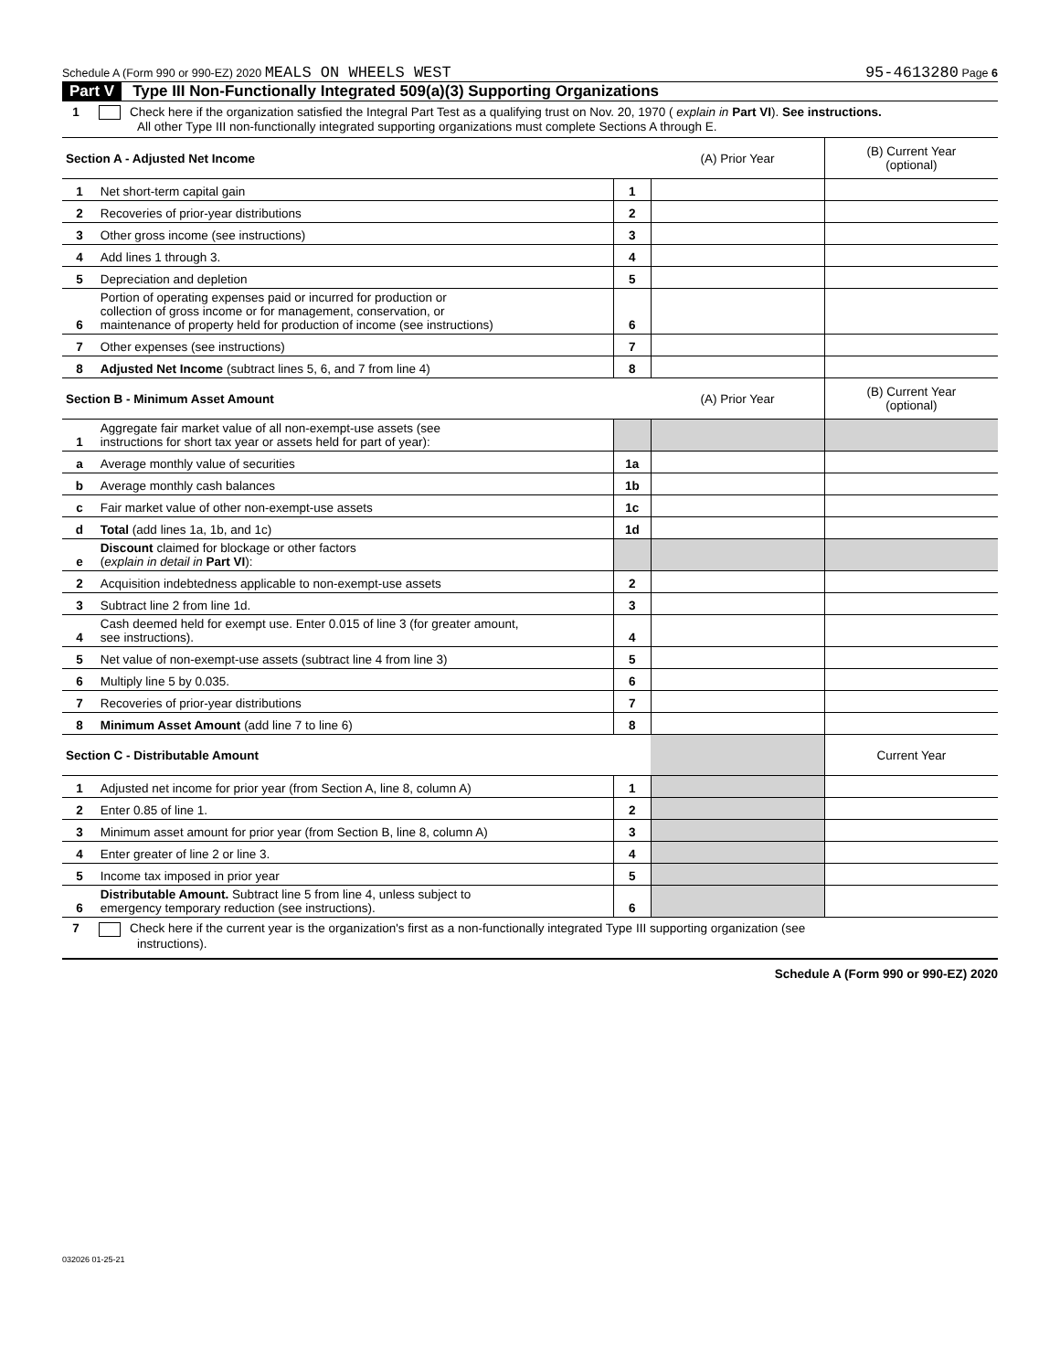Schedule A (Form 990 or 990-EZ) 2020 MEALS ON WHEELS WEST 95-4613280 Page 6
Part V Type III Non-Functionally Integrated 509(a)(3) Supporting Organizations
1 Check here if the organization satisfied the Integral Part Test as a qualifying trust on Nov. 20, 1970 ( explain in Part VI). See instructions.
All other Type III non-functionally integrated supporting organizations must complete Sections A through E.
| Section A - Adjusted Net Income | | | (A) Prior Year | (B) Current Year (optional) |
| --- | --- | --- | --- | --- |
| 1 | Net short-term capital gain | 1 | | |
| 2 | Recoveries of prior-year distributions | 2 | | |
| 3 | Other gross income (see instructions) | 3 | | |
| 4 | Add lines 1 through 3. | 4 | | |
| 5 | Depreciation and depletion | 5 | | |
| 6 | Portion of operating expenses paid or incurred for production or collection of gross income or for management, conservation, or maintenance of property held for production of income (see instructions) | 6 | | |
| 7 | Other expenses (see instructions) | 7 | | |
| 8 | Adjusted Net Income (subtract lines 5, 6, and 7 from line 4) | 8 | | |
| Section B - Minimum Asset Amount | | | (A) Prior Year | (B) Current Year (optional) |
| 1 | Aggregate fair market value of all non-exempt-use assets (see instructions for short tax year or assets held for part of year): | | | |
| a | Average monthly value of securities | 1a | | |
| b | Average monthly cash balances | 1b | | |
| c | Fair market value of other non-exempt-use assets | 1c | | |
| d | Total (add lines 1a, 1b, and 1c) | 1d | | |
| e | Discount claimed for blockage or other factors ( explain in detail in Part VI ): | | | |
| 2 | Acquisition indebtedness applicable to non-exempt-use assets | 2 | | |
| 3 | Subtract line 2 from line 1d. | 3 | | |
| 4 | Cash deemed held for exempt use. Enter 0.015 of line 3 (for greater amount, see instructions). | 4 | | |
| 5 | Net value of non-exempt-use assets (subtract line 4 from line 3) | 5 | | |
| 6 | Multiply line 5 by 0.035. | 6 | | |
| 7 | Recoveries of prior-year distributions | 7 | | |
| 8 | Minimum Asset Amount (add line 7 to line 6) | 8 | | |
| Section C - Distributable Amount | | | | Current Year |
| 1 | Adjusted net income for prior year (from Section A, line 8, column A) | 1 | | |
| 2 | Enter 0.85 of line 1. | 2 | | |
| 3 | Minimum asset amount for prior year (from Section B, line 8, column A) | 3 | | |
| 4 | Enter greater of line 2 or line 3. | 4 | | |
| 5 | Income tax imposed in prior year | 5 | | |
| 6 | Distributable Amount. Subtract line 5 from line 4, unless subject to emergency temporary reduction (see instructions). | 6 | | |
7 Check here if the current year is the organization's first as a non-functionally integrated Type III supporting organization (see
instructions).
Schedule A (Form 990 or 990-EZ) 2020
032026 01-25-21